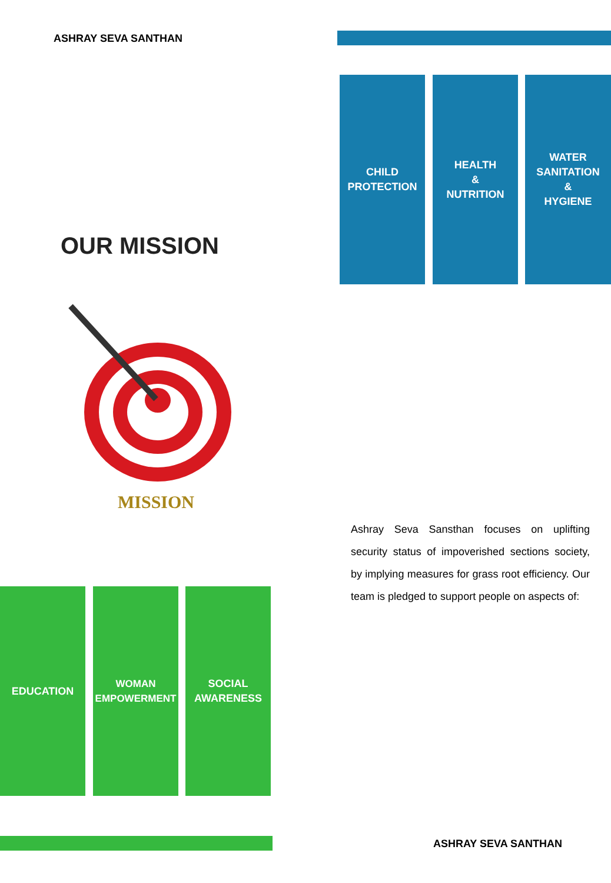ASHRAY SEVA SANTHAN
CHILD
PROTECTION
HEALTH
&
NUTRITION
WATER
SANITATION
&
HYGIENE
OUR MISSION
MISSION
Ashray Seva Sansthan focuses on uplifting security status of impoverished sections society, by implying measures for grass root efficiency. Our team is pledged to support people on aspects of:
EDUCATION
WOMAN
EMPOWERMENT
SOCIAL
AWARENESS
ASHRAY SEVA SANTHAN